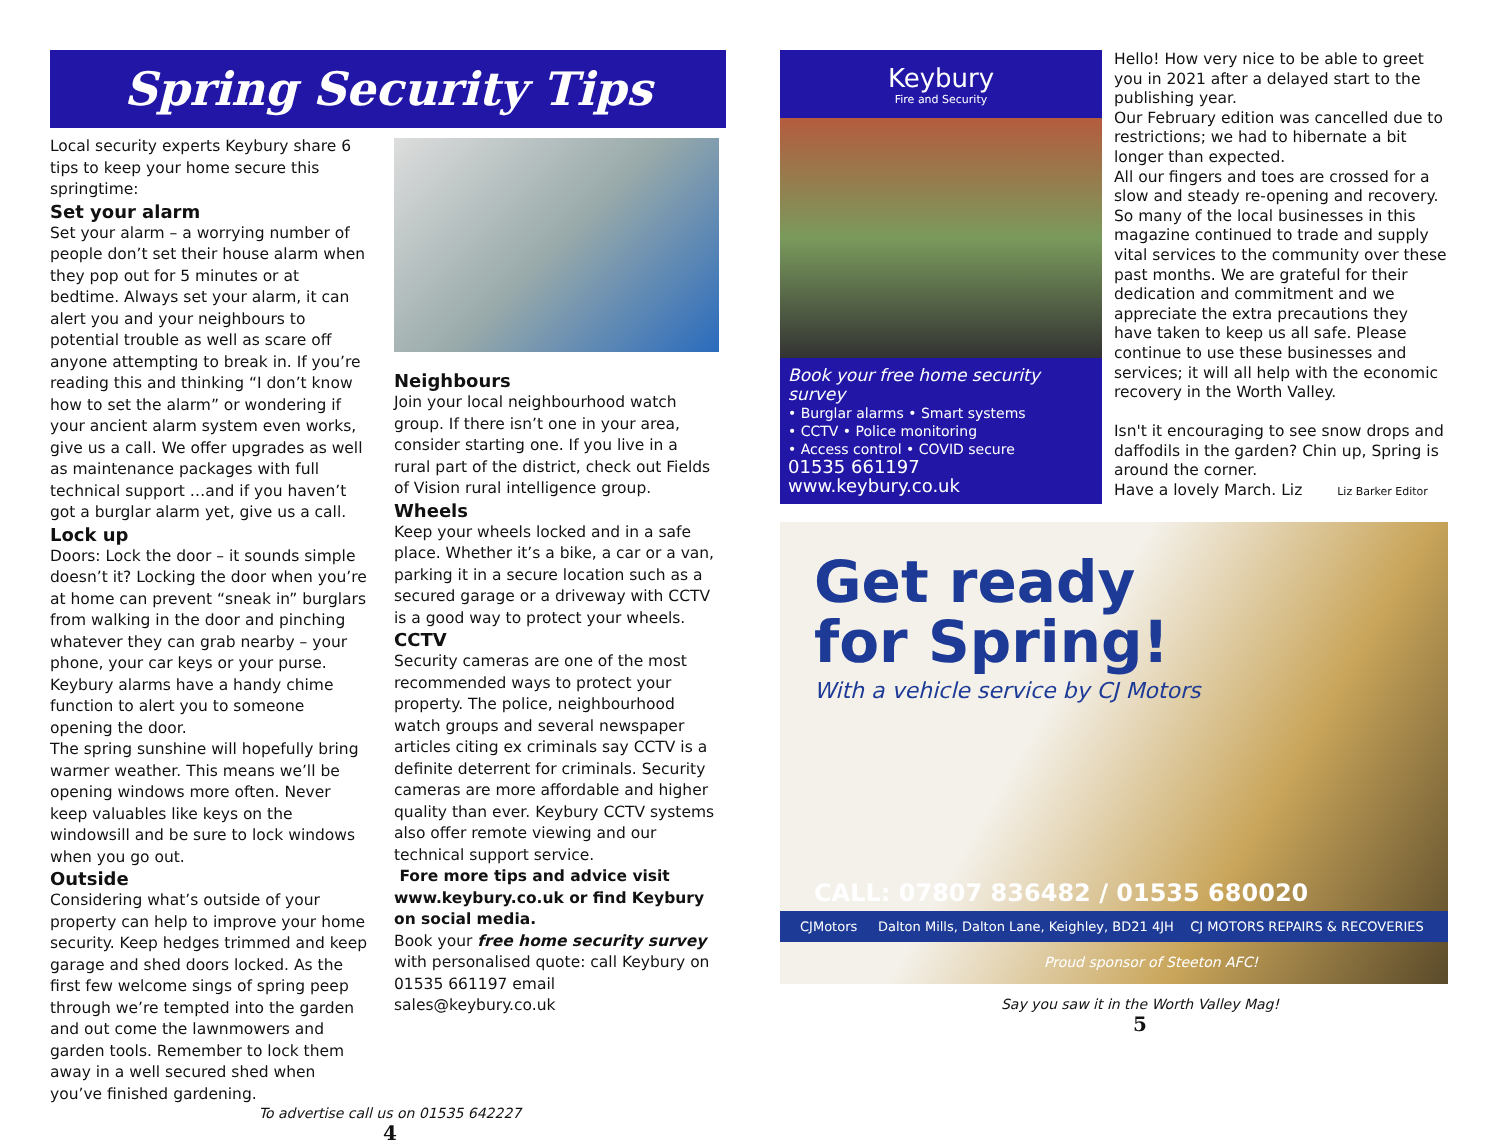Spring Security Tips
Local security experts Keybury share 6 tips to keep your home secure this springtime:
Set your alarm
Set your alarm – a worrying number of people don’t set their house alarm when they pop out for 5 minutes or at bedtime. Always set your alarm, it can alert you and your neighbours to potential trouble as well as scare off anyone attempting to break in. If you’re reading this and thinking “I don’t know how to set the alarm” or wondering if your ancient alarm system even works, give us a call. We offer upgrades as well as maintenance packages with full technical support …and if you haven’t got a burglar alarm yet, give us a call.
Lock up
Doors: Lock the door – it sounds simple doesn’t it? Locking the door when you’re at home can prevent “sneak in” burglars from walking in the door and pinching whatever they can grab nearby – your phone, your car keys or your purse. Keybury alarms have a handy chime function to alert you to someone opening the door.
The spring sunshine will hopefully bring warmer weather. This means we’ll be opening windows more often. Never keep valuables like keys on the windowsill and be sure to lock windows when you go out.
Outside
Considering what’s outside of your property can help to improve your home security. Keep hedges trimmed and keep garage and shed doors locked. As the first few welcome sings of spring peep through we’re tempted into the garden and out come the lawnmowers and garden tools. Remember to lock them away in a well secured shed when you’ve finished gardening.
Neighbours
Join your local neighbourhood watch group. If there isn’t one in your area, consider starting one. If you live in a rural part of the district, check out Fields of Vision rural intelligence group.
Wheels
Keep your wheels locked and in a safe place. Whether it’s a bike, a car or a van, parking it in a secure location such as a secured garage or a driveway with CCTV is a good way to protect your wheels.
CCTV
Security cameras are one of the most recommended ways to protect your property. The police, neighbourhood watch groups and several newspaper articles citing ex criminals say CCTV is a definite deterrent for criminals. Security cameras are more affordable and higher quality than ever. Keybury CCTV systems also offer remote viewing and our technical support service.
Fore more tips and advice visit www.keybury.co.uk or find Keybury on social media.
Book your free home security survey with personalised quote: call Keybury on 01535 661197 email sales@keybury.co.uk
To advertise call us on 01535 642227
4
Keybury
Fire and Security
Book your free home security survey
• Burglar alarms • Smart systems
• CCTV • Police monitoring
• Access control • COVID secure
01535 661197
www.keybury.co.uk
Hello! How very nice to be able to greet you in 2021 after a delayed start to the publishing year.
Our February edition was cancelled due to restrictions; we had to hibernate a bit longer than expected.
All our fingers and toes are crossed for a slow and steady re-opening and recovery. So many of the local businesses in this magazine continued to trade and supply vital services to the community over these past months. We are grateful for their dedication and commitment and we appreciate the extra precautions they have taken to keep us all safe. Please continue to use these businesses and services; it will all help with the economic recovery in the Worth Valley.
Isn't it encouraging to see snow drops and daffodils in the garden? Chin up, Spring is around the corner.
Have a lovely March. Liz Liz Barker Editor
Get ready
for Spring!
With a vehicle service by CJ Motors
CALL: 07807 836482 / 01535 680020
CJMotors Dalton Mills, Dalton Lane, Keighley, BD21 4JH CJ MOTORS REPAIRS & RECOVERIES
Proud sponsor of Steeton AFC!
Say you saw it in the Worth Valley Mag!
5